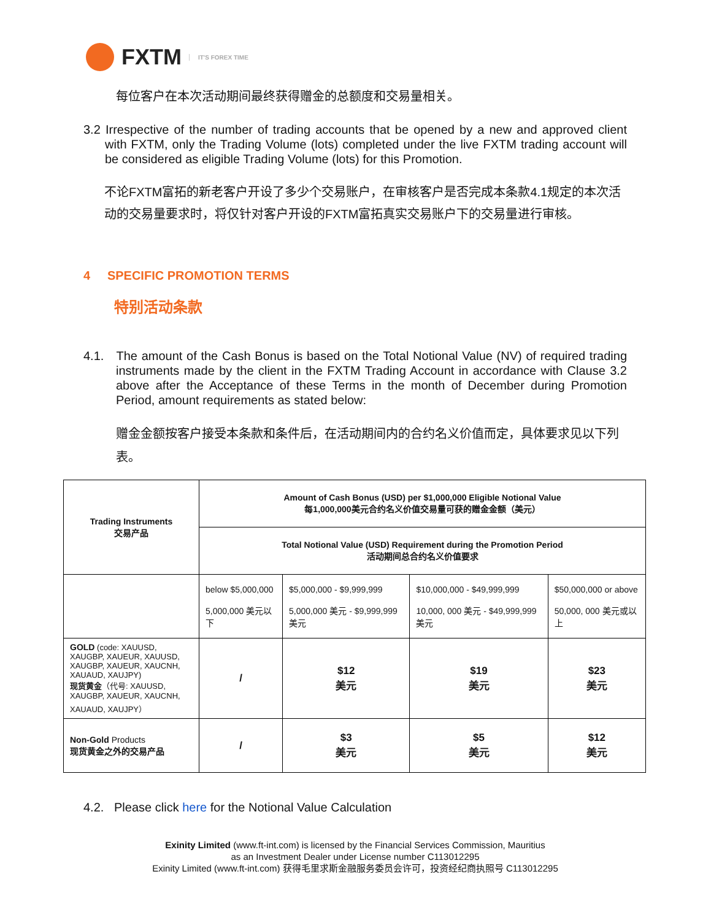FXTM IT'S FOREX TIME
每位客户在本次活动期间最终获得赠金的总额度和交易量相关。
3.2 Irrespective of the number of trading accounts that be opened by a new and approved client with FXTM, only the Trading Volume (lots) completed under the live FXTM trading account will be considered as eligible Trading Volume (lots) for this Promotion.
不论FXTM富拓的新老客户开设了多少个交易账户，在审核客户是否完成本条款4.1规定的本次活动的交易量要求时，将仅针对客户开设的FXTM富拓真实交易账户下的交易量进行审核。
4 SPECIFIC PROMOTION TERMS
特别活动条款
4.1. The amount of the Cash Bonus is based on the Total Notional Value (NV) of required trading instruments made by the client in the FXTM Trading Account in accordance with Clause 3.2 above after the Acceptance of these Terms in the month of December during Promotion Period, amount requirements as stated below:
赠金金额按客户接受本条款和条件后，在活动期间内的合约名义价值而定，具体要求见以下列表。
| Trading Instruments 交易产品 | Amount of Cash Bonus (USD) per $1,000,000 Eligible Notional Value 每1,000,000美元合约名义价值交易量可获的赠金金额（美元） | | | |
| --- | --- | --- | --- | --- |
| | Total Notional Value (USD) Requirement during the Promotion Period 活动期间总合约名义价值要求 | | | |
| | below $5,000,000 5,000,000 美元以下 | $5,000,000 - $9,999,999 5,000,000 美元 - $9,999,999美元 | $10,000,000 - $49,999,999 10,000, 000 美元 - $49,999,999美元 | $50,000,000 or above 50,000, 000 美元或以上 |
| GOLD (code: XAUUSD, XAUGBP, XAUEUR, XAUUSD, XAUGBP, XAUEUR, XAUCNH, XAUAUD, XAUJPY) 现货黄金 （代号: XAUUSD, XAUGBP, XAUEUR, XAUCNH, XAUAUD, XAUJPY） | / | $12 美元 | $19 美元 | $23 美元 |
| Non-Gold Products 现货黄金之外的交易产品 | / | $3 美元 | $5 美元 | $12 美元 |
4.2. Please click here for the Notional Value Calculation
Exinity Limited (www.ft-int.com) is licensed by the Financial Services Commission, Mauritius
as an Investment Dealer under License number C113012295
Exinity Limited (www.ft-int.com) 获得毛里求斯金融服务委员会许可，投资经纪商执照号 C113012295